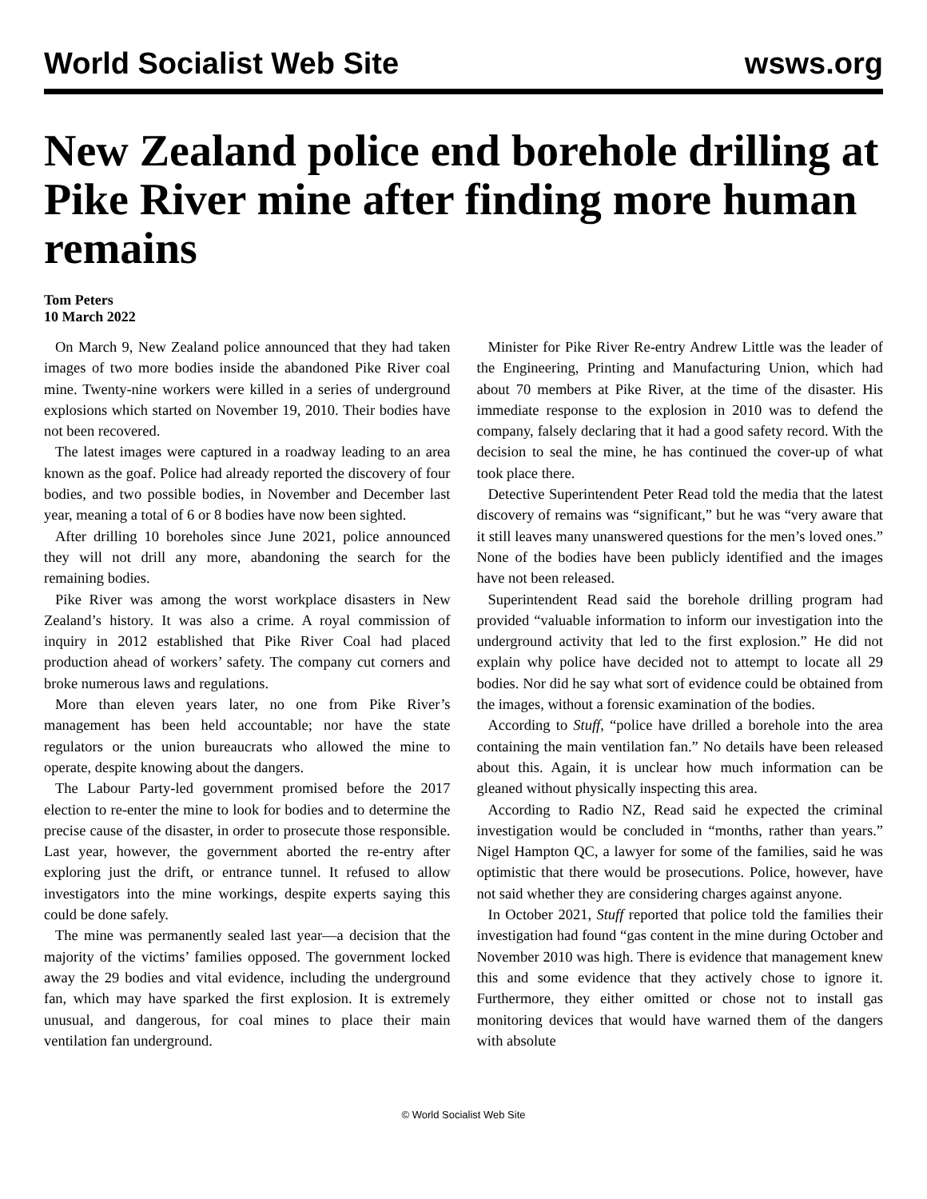World Socialist Web Site wsws.org
New Zealand police end borehole drilling at Pike River mine after finding more human remains
Tom Peters
10 March 2022
On March 9, New Zealand police announced that they had taken images of two more bodies inside the abandoned Pike River coal mine. Twenty-nine workers were killed in a series of underground explosions which started on November 19, 2010. Their bodies have not been recovered.
The latest images were captured in a roadway leading to an area known as the goaf. Police had already reported the discovery of four bodies, and two possible bodies, in November and December last year, meaning a total of 6 or 8 bodies have now been sighted.
After drilling 10 boreholes since June 2021, police announced they will not drill any more, abandoning the search for the remaining bodies.
Pike River was among the worst workplace disasters in New Zealand’s history. It was also a crime. A royal commission of inquiry in 2012 established that Pike River Coal had placed production ahead of workers’ safety. The company cut corners and broke numerous laws and regulations.
More than eleven years later, no one from Pike River’s management has been held accountable; nor have the state regulators or the union bureaucrats who allowed the mine to operate, despite knowing about the dangers.
The Labour Party-led government promised before the 2017 election to re-enter the mine to look for bodies and to determine the precise cause of the disaster, in order to prosecute those responsible. Last year, however, the government aborted the re-entry after exploring just the drift, or entrance tunnel. It refused to allow investigators into the mine workings, despite experts saying this could be done safely.
The mine was permanently sealed last year—a decision that the majority of the victims’ families opposed. The government locked away the 29 bodies and vital evidence, including the underground fan, which may have sparked the first explosion. It is extremely unusual, and dangerous, for coal mines to place their main ventilation fan underground.
Minister for Pike River Re-entry Andrew Little was the leader of the Engineering, Printing and Manufacturing Union, which had about 70 members at Pike River, at the time of the disaster. His immediate response to the explosion in 2010 was to defend the company, falsely declaring that it had a good safety record. With the decision to seal the mine, he has continued the cover-up of what took place there.
Detective Superintendent Peter Read told the media that the latest discovery of remains was “significant,” but he was “very aware that it still leaves many unanswered questions for the men’s loved ones.” None of the bodies have been publicly identified and the images have not been released.
Superintendent Read said the borehole drilling program had provided “valuable information to inform our investigation into the underground activity that led to the first explosion.” He did not explain why police have decided not to attempt to locate all 29 bodies. Nor did he say what sort of evidence could be obtained from the images, without a forensic examination of the bodies.
According to Stuff, “police have drilled a borehole into the area containing the main ventilation fan.” No details have been released about this. Again, it is unclear how much information can be gleaned without physically inspecting this area.
According to Radio NZ, Read said he expected the criminal investigation would be concluded in “months, rather than years.” Nigel Hampton QC, a lawyer for some of the families, said he was optimistic that there would be prosecutions. Police, however, have not said whether they are considering charges against anyone.
In October 2021, Stuff reported that police told the families their investigation had found “gas content in the mine during October and November 2010 was high. There is evidence that management knew this and some evidence that they actively chose to ignore it. Furthermore, they either omitted or chose not to install gas monitoring devices that would have warned them of the dangers with absolute
© World Socialist Web Site